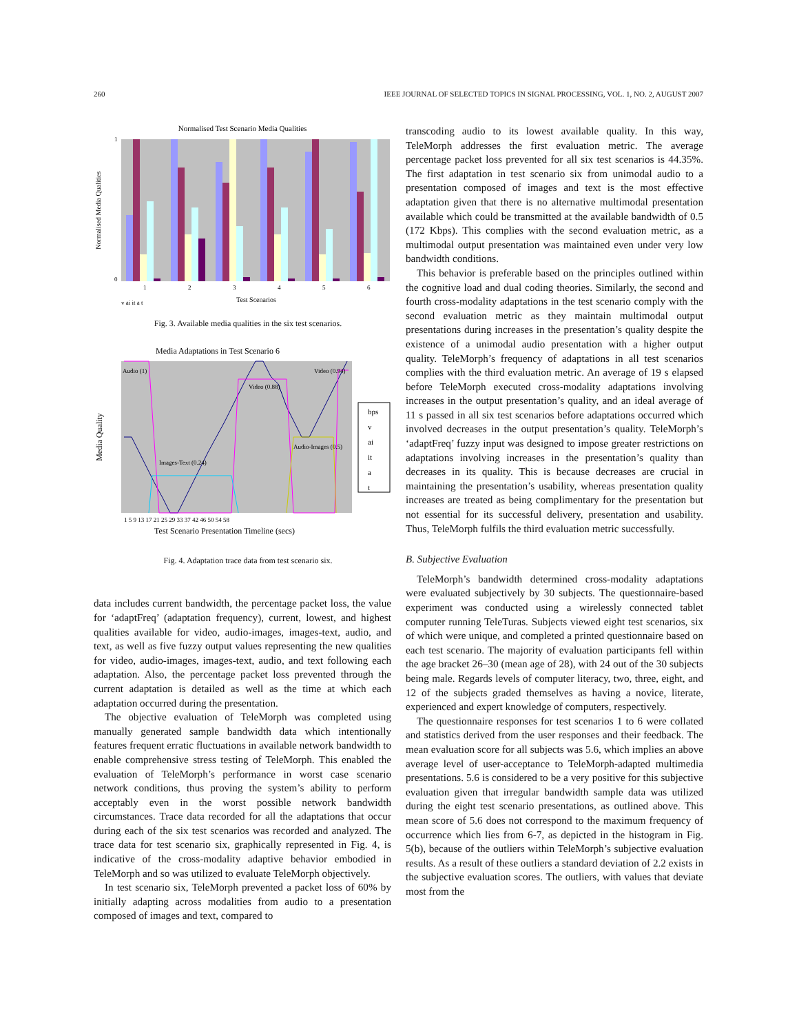260 IEEE JOURNAL OF SELECTED TOPICS IN SIGNAL PROCESSING, VOL. 1, NO. 2, AUGUST 2007
Normalised Test Scenario Media Qualities
0
1
1
2
3
4
5
6
Test Scenarios
v ai it a t
Normalised Media Qualities
Fig. 3. Available media qualities in the six test scenarios.
Media Adaptations in Test Scenario 6
Audio (1)
Video (0.94)
Video (0.88)
Audio-Images (0.5)
Images-Text (0.24)
1 5 9 13 17 21 25 29 33 37 42 46 50 54 58
Test Scenario Presentation Timeline (secs)
Media Quality
bps
v
ai
it
a
t
Fig. 4. Adaptation trace data from test scenario six.
data includes current bandwidth, the percentage packet loss, the value for ‘adaptFreq’ (adaptation frequency), current, lowest, and highest qualities available for video, audio-images, images-text, audio, and text, as well as five fuzzy output values representing the new qualities for video, audio-images, images-text, audio, and text following each adaptation. Also, the percentage packet loss prevented through the current adaptation is detailed as well as the time at which each adaptation occurred during the presentation.
The objective evaluation of TeleMorph was completed using manually generated sample bandwidth data which intentionally features frequent erratic fluctuations in available network bandwidth to enable comprehensive stress testing of TeleMorph. This enabled the evaluation of TeleMorph’s performance in worst case scenario network conditions, thus proving the system’s ability to perform acceptably even in the worst possible network bandwidth circumstances. Trace data recorded for all the adaptations that occur during each of the six test scenarios was recorded and analyzed. The trace data for test scenario six, graphically represented in Fig. 4, is indicative of the cross-modality adaptive behavior embodied in TeleMorph and so was utilized to evaluate TeleMorph objectively.
In test scenario six, TeleMorph prevented a packet loss of 60% by initially adapting across modalities from audio to a presentation composed of images and text, compared to
transcoding audio to its lowest available quality. In this way, TeleMorph addresses the first evaluation metric. The average percentage packet loss prevented for all six test scenarios is 44.35%. The first adaptation in test scenario six from unimodal audio to a presentation composed of images and text is the most effective adaptation given that there is no alternative multimodal presentation available which could be transmitted at the available bandwidth of 0.5 (172 Kbps). This complies with the second evaluation metric, as a multimodal output presentation was maintained even under very low bandwidth conditions.
This behavior is preferable based on the principles outlined within the cognitive load and dual coding theories. Similarly, the second and fourth cross-modality adaptations in the test scenario comply with the second evaluation metric as they maintain multimodal output presentations during increases in the presentation’s quality despite the existence of a unimodal audio presentation with a higher output quality. TeleMorph’s frequency of adaptations in all test scenarios complies with the third evaluation metric. An average of 19 s elapsed before TeleMorph executed cross-modality adaptations involving increases in the output presentation’s quality, and an ideal average of 11 s passed in all six test scenarios before adaptations occurred which involved decreases in the output presentation’s quality. TeleMorph’s ‘adaptFreq’ fuzzy input was designed to impose greater restrictions on adaptations involving increases in the presentation’s quality than decreases in its quality. This is because decreases are crucial in maintaining the presentation’s usability, whereas presentation quality increases are treated as being complimentary for the presentation but not essential for its successful delivery, presentation and usability. Thus, TeleMorph fulfils the third evaluation metric successfully.
B. Subjective Evaluation
TeleMorph’s bandwidth determined cross-modality adaptations were evaluated subjectively by 30 subjects. The questionnaire-based experiment was conducted using a wirelessly connected tablet computer running TeleTuras. Subjects viewed eight test scenarios, six of which were unique, and completed a printed questionnaire based on each test scenario. The majority of evaluation participants fell within the age bracket 26–30 (mean age of 28), with 24 out of the 30 subjects being male. Regards levels of computer literacy, two, three, eight, and 12 of the subjects graded themselves as having a novice, literate, experienced and expert knowledge of computers, respectively.
The questionnaire responses for test scenarios 1 to 6 were collated and statistics derived from the user responses and their feedback. The mean evaluation score for all subjects was 5.6, which implies an above average level of user-acceptance to TeleMorph-adapted multimedia presentations. 5.6 is considered to be a very positive for this subjective evaluation given that irregular bandwidth sample data was utilized during the eight test scenario presentations, as outlined above. This mean score of 5.6 does not correspond to the maximum frequency of occurrence which lies from 6-7, as depicted in the histogram in Fig. 5(b), because of the outliers within TeleMorph’s subjective evaluation results. As a result of these outliers a standard deviation of 2.2 exists in the subjective evaluation scores. The outliers, with values that deviate most from the